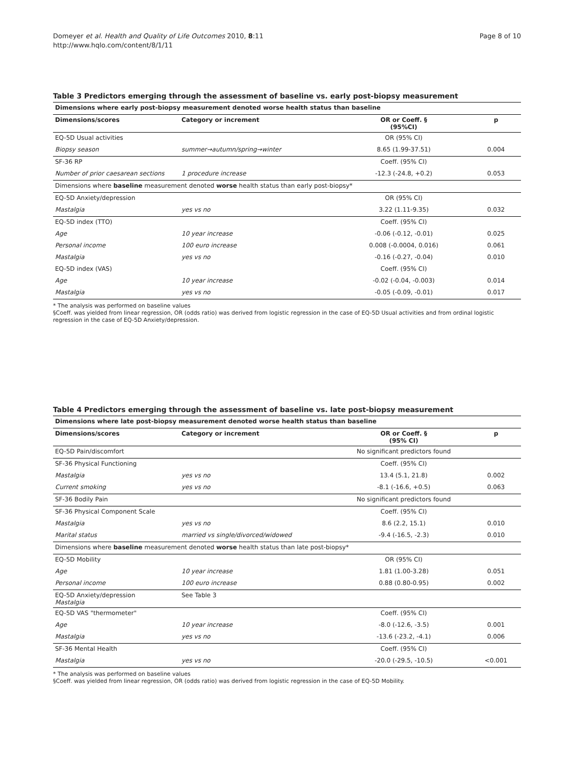Domeyer et al. Health and Quality of Life Outcomes 2010, 8:11
http://www.hqlo.com/content/8/1/11
Page 8 of 10
Table 3 Predictors emerging through the assessment of baseline vs. early post-biopsy measurement
| Dimensions where early post-biopsy measurement denoted worse health status than baseline | | | |
| --- | --- | --- | --- |
| Dimensions/scores | Category or increment | OR or Coeff. § (95%CI) | p |
| EQ-5D Usual activities | | OR (95% CI) | |
| Biopsy season | summer→autumn/spring→winter | 8.65 (1.99-37.51) | 0.004 |
| SF-36 RP | | Coeff. (95% CI) | |
| Number of prior caesarean sections | 1 procedure increase | -12.3 (-24.8, +0.2) | 0.053 |
| Dimensions where baseline measurement denoted worse health status than early post-biopsy* | | | |
| EQ-5D Anxiety/depression | | OR (95% CI) | |
| Mastalgia | yes vs no | 3.22 (1.11-9.35) | 0.032 |
| EQ-5D index (TTO) | | Coeff. (95% CI) | |
| Age | 10 year increase | -0.06 (-0.12, -0.01) | 0.025 |
| Personal income | 100 euro increase | 0.008 (-0.0004, 0.016) | 0.061 |
| Mastalgia | yes vs no | -0.16 (-0.27, -0.04) | 0.010 |
| EQ-5D index (VAS) | | Coeff. (95% CI) | |
| Age | 10 year increase | -0.02 (-0.04, -0.003) | 0.014 |
| Mastalgia | yes vs no | -0.05 (-0.09, -0.01) | 0.017 |
* The analysis was performed on baseline values
§Coeff. was yielded from linear regression, OR (odds ratio) was derived from logistic regression in the case of EQ-5D Usual activities and from ordinal logistic regression in the case of EQ-5D Anxiety/depression.
Table 4 Predictors emerging through the assessment of baseline vs. late post-biopsy measurement
| Dimensions where late post-biopsy measurement denoted worse health status than baseline | | | |
| --- | --- | --- | --- |
| Dimensions/scores | Category or increment | OR or Coeff. § (95% CI) | p |
| EQ-5D Pain/discomfort | | No significant predictors found | |
| SF-36 Physical Functioning | | Coeff. (95% CI) | |
| Mastalgia | yes vs no | 13.4 (5.1, 21.8) | 0.002 |
| Current smoking | yes vs no | -8.1 (-16.6, +0.5) | 0.063 |
| SF-36 Bodily Pain | | No significant predictors found | |
| SF-36 Physical Component Scale | | Coeff. (95% CI) | |
| Mastalgia | yes vs no | 8.6 (2.2, 15.1) | 0.010 |
| Marital status | married vs single/divorced/widowed | -9.4 (-16.5, -2.3) | 0.010 |
| Dimensions where baseline measurement denoted worse health status than late post-biopsy* | | | |
| EQ-5D Mobility | | OR (95% CI) | |
| Age | 10 year increase | 1.81 (1.00-3.28) | 0.051 |
| Personal income | 100 euro increase | 0.88 (0.80-0.95) | 0.002 |
| EQ-5D Anxiety/depression Mastalgia | See Table 3 | | |
| EQ-5D VAS "thermometer" | | Coeff. (95% CI) | |
| Age | 10 year increase | -8.0 (-12.6, -3.5) | 0.001 |
| Mastalgia | yes vs no | -13.6 (-23.2, -4.1) | 0.006 |
| SF-36 Mental Health | | Coeff. (95% CI) | |
| Mastalgia | yes vs no | -20.0 (-29.5, -10.5) | <0.001 |
* The analysis was performed on baseline values
§Coeff. was yielded from linear regression, OR (odds ratio) was derived from logistic regression in the case of EQ-5D Mobility.